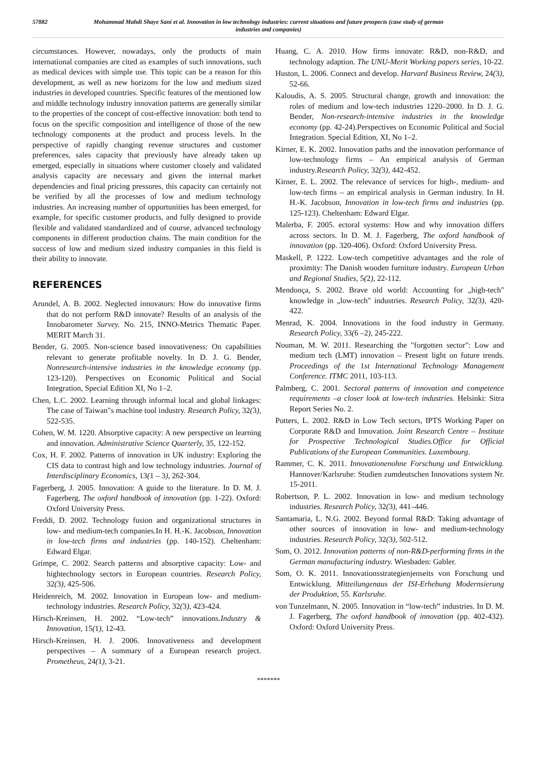57882 Mohammad Mahdi Shaye Sani et al. Innovation in low technology industries: current situations and future prospects (case study of german industries and companies)
circumstances. However, nowadays, only the products of main international companies are cited as examples of such innovations, such as medical devices with simple use. This topic can be a reason for this development, as well as new horizons for the low and medium sized industries in developed countries. Specific features of the mentioned low and middle technology industry innovation patterns are generally similar to the properties of the concept of cost-effective innovation: both tend to focus on the specific composition and intelligence of those of the new technology components at the product and process levels. In the perspective of rapidly changing revenue structures and customer preferences, sales capacity that previously have already taken up emerged, especially in situations where customer closely and validated analysis capacity are necessary and given the internal market dependencies and final pricing pressures, this capacity can certainly not be verified by all the processes of low and medium technology industries. An increasing number of opportunities has been emerged, for example, for specific customer products, and fully designed to provide flexible and validated standardized and of course, advanced technology components in different production chains. The main condition for the success of low and medium sized industry companies in this field is their ability to innovate.
REFERENCES
Arundel, A. B. 2002. Neglected innovators: How do innovative firms that do not perform R&D innovate? Results of an analysis of the Innobarometer Survey. No. 215, INNO-Metrics Thematic Paper. MERIT March 31.
Bender, G. 2005. Non-science based innovativeness: On capabilities relevant to generate profitable novelty. In D. J. G. Bender, Nonresearch-intensive industries in the knowledge economy (pp. 123-120). Perspectives on Economic Political and Social Integration, Special Edition XI, No 1–2.
Chen, L.C. 2002. Learning through informal local and global linkages: The case of Taiwan"s machine tool industry. Research Policy, 32(3), 522-535.
Cohen, W. M. 1220. Absorptive capacity: A new perspective on learning and innovation. Administrative Science Quarterly, 35, 122-152.
Cox, H. F. 2002. Patterns of innovation in UK industry: Exploring the CIS data to contrast high and low technology industries. Journal of Interdisciplinary Economics, 13(1 – 3), 262-304.
Fagerberg, J. 2005. Innovation: A guide to the literature. In D. M. J. Fagerberg, The oxford handbook of innovation (pp. 1-22). Oxford: Oxford University Press.
Freddi, D. 2002. Technology fusion and organizational structures in low- and medium-tech companies.In H. H.-K. Jacobson, Innovation in low-tech firms and industries (pp. 140-152). Cheltenham: Edward Elgar.
Grimpe, C. 2002. Search patterns and absorptive capacity: Low- and hightechnology sectors in European countries. Research Policy, 32(3), 425-506.
Heidenreich, M. 2002. Innovation in European low- and medium-technology industries. Research Policy, 32(3), 423-424.
Hirsch-Kreinsen, H. 2002. “Low-tech” innovations.Industry & Innovation, 15(1), 12-43.
Hirsch-Kreinsen, H. J. 2006. Innovativeness and development perspectives – A summary of a European research project. Prometheus, 24(1), 3-21.
Huang, C. A. 2010. How firms innovate: R&D, non-R&D, and technology adaption. The UNU-Merit Working papers series, 10-22.
Huston, L. 2006. Connect and develop. Harvard Business Review, 24(3), 52-66.
Kaloudis, A. S. 2005. Structural change, growth and innovation: the roles of medium and low-tech industries 1220–2000. In D. J. G. Bender, Non-research-intensive industries in the knowledge economy (pp. 42-24).Perspectives on Economic Political and Social Integration. Special Edition, XI, No 1–2.
Kirner, E. K. 2002. Innovation paths and the innovation performance of low-technology firms – An empirical analysis of German industry.Research Policy, 32(3), 442-452.
Kirner, E. L. 2002. The relevance of services for high-, medium- and low-tech firms – an empirical analysis in German industry. In H. H.-K. Jacobson, Innovation in low-tech firms and industries (pp. 125-123). Cheltenham: Edward Elgar.
Malerba, F. 2005. ectoral systems: How and why innovation differs across sectors. In D. M. J. Fagerberg, The oxford handbook of innovation (pp. 320-406). Oxford: Oxford University Press.
Maskell, P. 1222. Low-tech competitive advantages and the role of proximity: The Danish wooden furniture industry. European Urban and Regional Studies, 5(2), 22-112.
Mendonҫa, S. 2002. Brave old world: Accounting for „high-tech" knowledge in „low-tech" industries. Research Policy, 32(3), 420-422.
Menrad, K. 2004. Innovations in the food industry in Germany. Research Policy, 33(6 –2), 245-222.
Nouman, M. W. 2011. Researching the "forgotten sector": Low and medium tech (LMT) innovation – Present light on future trends. Proceedings of the 1st International Technology Management Conference. ITMC 2011, 103-113.
Palmberg, C. 2001. Sectoral patterns of innovation and competence requirements –a closer look at low-tech industries. Helsinki: Sitra Report Series No. 2.
Potters, L. 2002. R&D in Low Tech sectors, IPTS Working Paper on Corporate R&D and Innovation. Joint Research Centre – Institute for Prospective Technological Studies.Office for Official Publications of the European Communities. Luxembourg.
Rammer, C. K. 2011. Innovationenohne Forschung und Entwicklung. Hannover/Karlsruhe: Studien zumdeutschen Innovations system Nr. 15-2011.
Robertson, P. L. 2002. Innovation in low- and medium technology industries. Research Policy, 32(3), 441–446.
Santamaria, L. N.G. 2002. Beyond formal R&D: Taking advantage of other sources of innovation in low- and medium-technology industries. Research Policy, 32(3), 502-512.
Som, O. 2012. Innovation patterns of non-R&D-performing firms in the German manufacturing industry. Wiesbaden: Gabler.
Som, O. K. 2011. Innovationsstrategienjenseits von Forschung und Entwicklung. Mitteilungenaus der ISI-Erhebung Modernsierung der Produktion, 55. Karlsruhe.
von Tunzelmann, N. 2005. Innovation in “low-tech” industries. In D. M. J. Fagerberg, The oxford handbook of innovation (pp. 402-432). Oxford: Oxford University Press.
*******